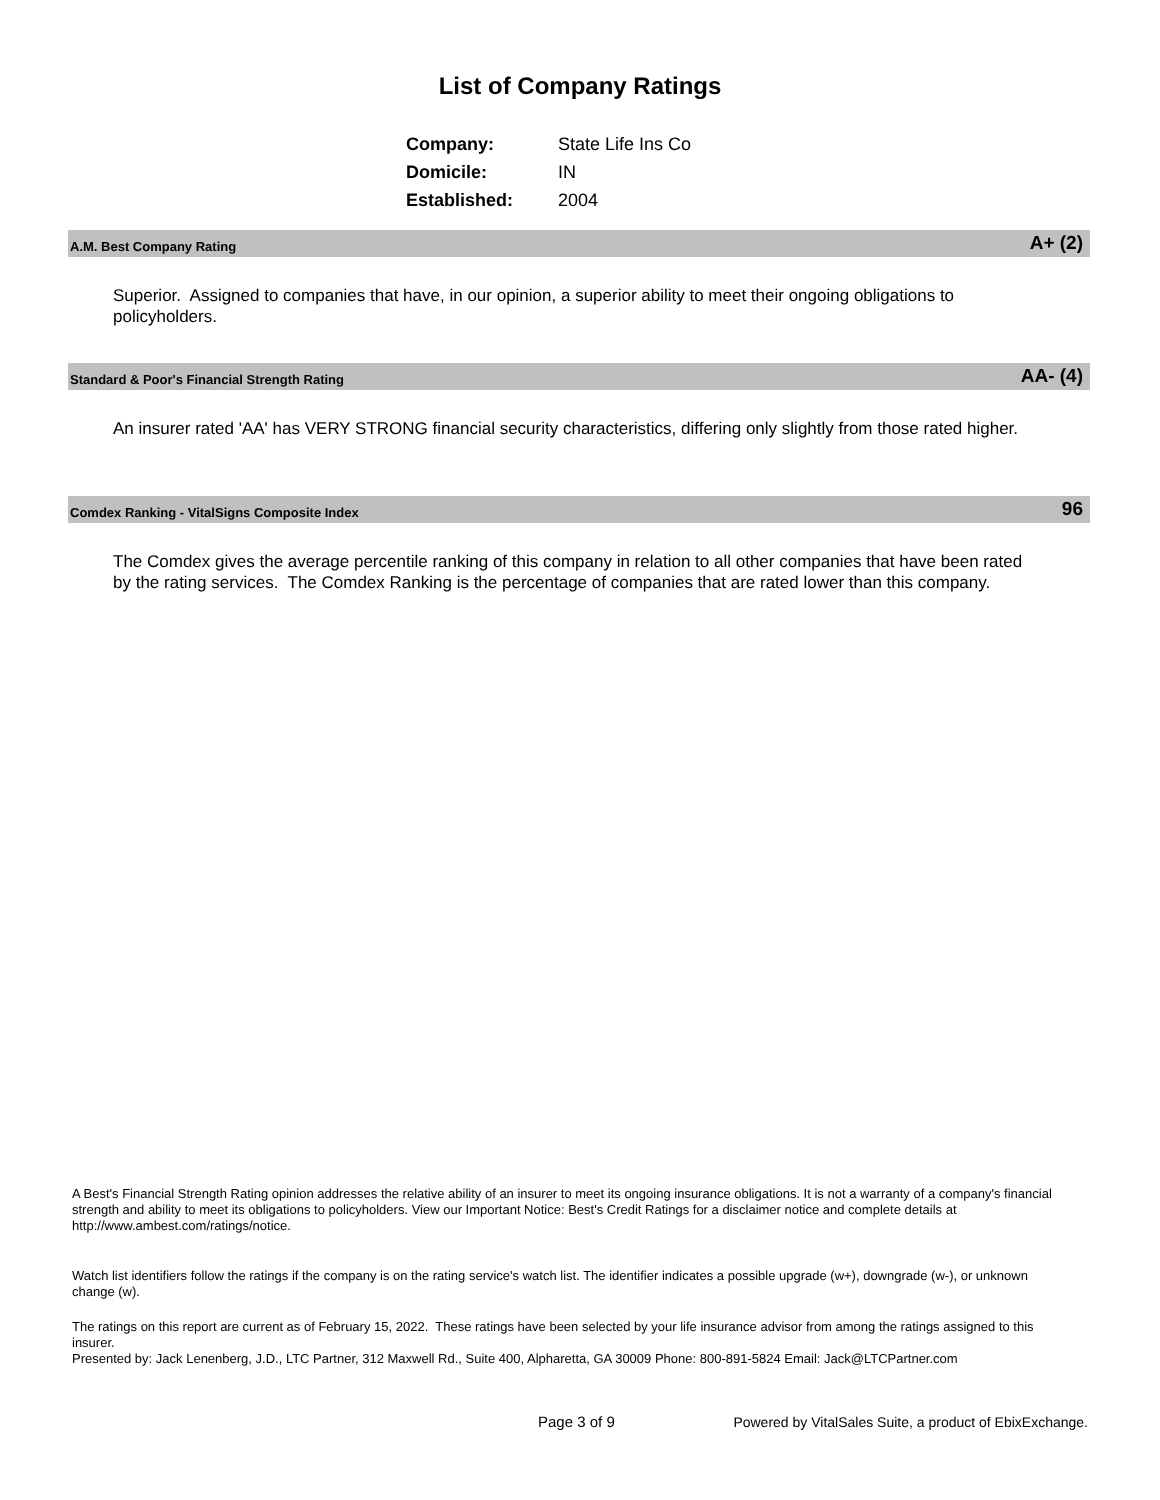List of Company Ratings
| Company: | State Life Ins Co |
| Domicile: | IN |
| Established: | 2004 |
A.M. Best Company Rating A+ (2)
Superior. Assigned to companies that have, in our opinion, a superior ability to meet their ongoing obligations to policyholders.
Standard & Poor's Financial Strength Rating AA- (4)
An insurer rated 'AA' has VERY STRONG financial security characteristics, differing only slightly from those rated higher.
Comdex Ranking - VitalSigns Composite Index 96
The Comdex gives the average percentile ranking of this company in relation to all other companies that have been rated by the rating services. The Comdex Ranking is the percentage of companies that are rated lower than this company.
A Best's Financial Strength Rating opinion addresses the relative ability of an insurer to meet its ongoing insurance obligations. It is not a warranty of a company's financial strength and ability to meet its obligations to policyholders. View our Important Notice: Best's Credit Ratings for a disclaimer notice and complete details at http://www.ambest.com/ratings/notice.
Watch list identifiers follow the ratings if the company is on the rating service's watch list. The identifier indicates a possible upgrade (w+), downgrade (w-), or unknown change (w).
The ratings on this report are current as of February 15, 2022. These ratings have been selected by your life insurance advisor from among the ratings assigned to this insurer.
Presented by: Jack Lenenberg, J.D., LTC Partner, 312 Maxwell Rd., Suite 400, Alpharetta, GA 30009 Phone: 800-891-5824 Email: Jack@LTCPartner.com
Page 3 of 9
Powered by VitalSales Suite, a product of EbixExchange.